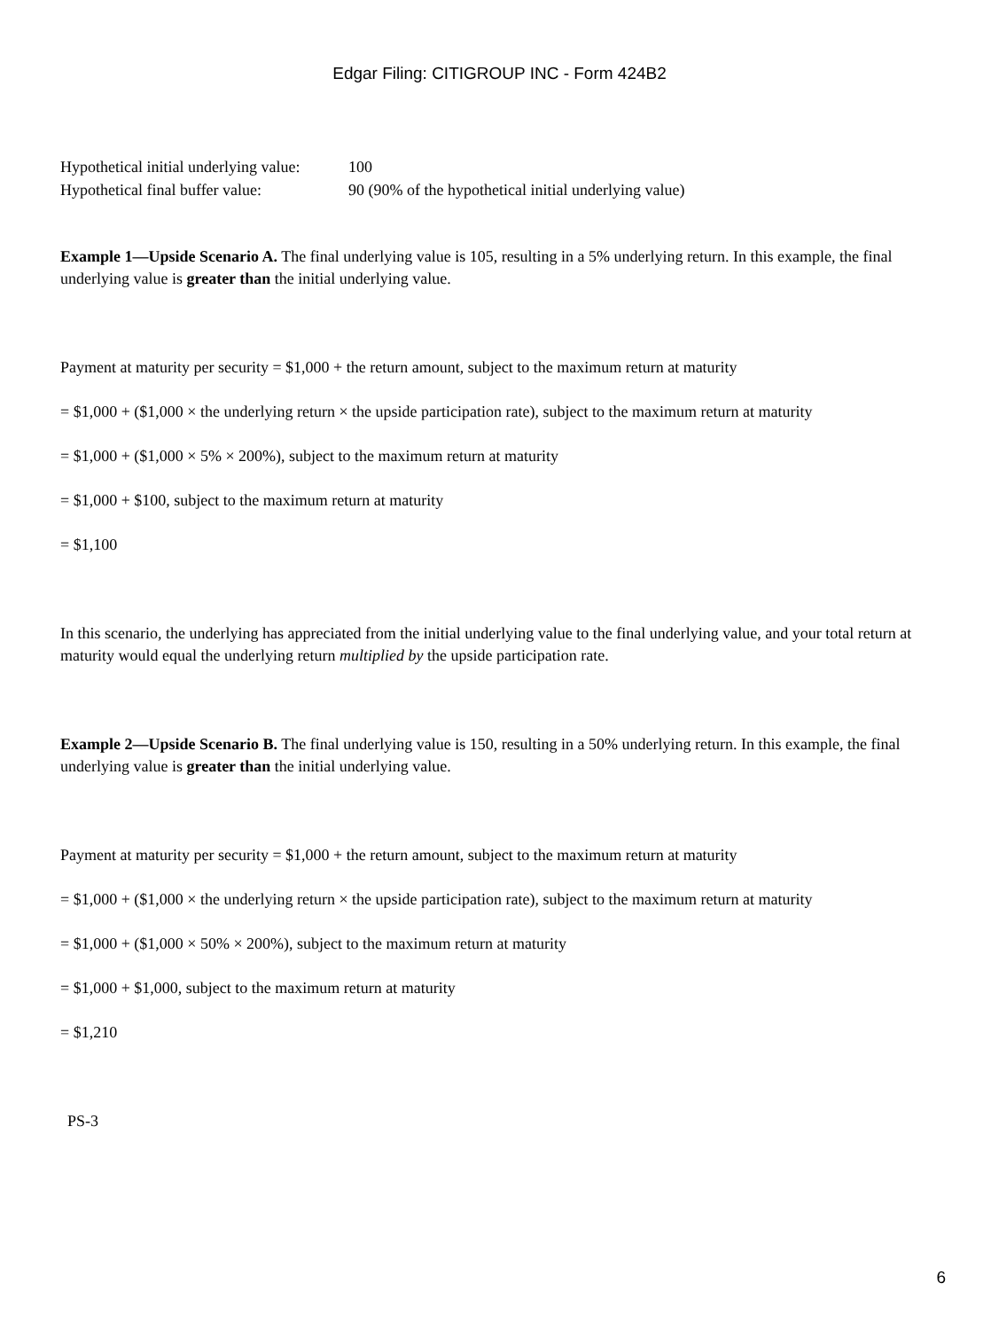Edgar Filing: CITIGROUP INC - Form 424B2
| Hypothetical initial underlying value: | 100 |
| Hypothetical final buffer value: | 90 (90% of the hypothetical initial underlying value) |
Example 1—Upside Scenario A. The final underlying value is 105, resulting in a 5% underlying return. In this example, the final underlying value is greater than the initial underlying value.
Payment at maturity per security = $1,000 + the return amount, subject to the maximum return at maturity
= $1,000 + ($1,000 × the underlying return × the upside participation rate), subject to the maximum return at maturity
= $1,000 + ($1,000 × 5% × 200%), subject to the maximum return at maturity
= $1,000 + $100, subject to the maximum return at maturity
= $1,100
In this scenario, the underlying has appreciated from the initial underlying value to the final underlying value, and your total return at maturity would equal the underlying return multiplied by the upside participation rate.
Example 2—Upside Scenario B. The final underlying value is 150, resulting in a 50% underlying return. In this example, the final underlying value is greater than the initial underlying value.
Payment at maturity per security = $1,000 + the return amount, subject to the maximum return at maturity
= $1,000 + ($1,000 × the underlying return × the upside participation rate), subject to the maximum return at maturity
= $1,000 + ($1,000 × 50% × 200%), subject to the maximum return at maturity
= $1,000 + $1,000, subject to the maximum return at maturity
= $1,210
PS-3
6